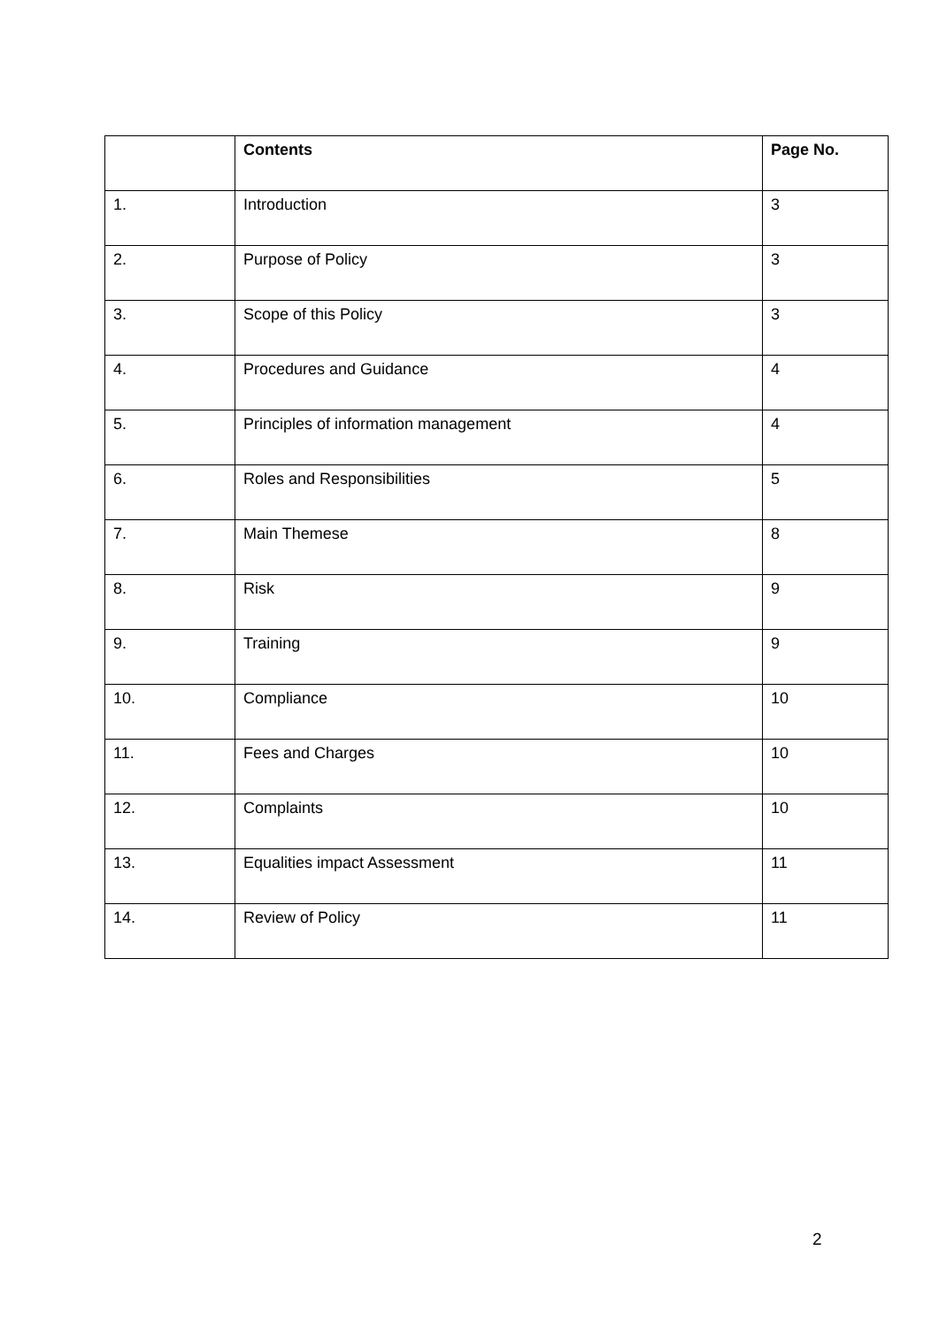| | Contents | Page No. |
| --- | --- | --- |
| 1. | Introduction | 3 |
| 2. | Purpose of Policy | 3 |
| 3. | Scope of this Policy | 3 |
| 4. | Procedures and Guidance | 4 |
| 5. | Principles of information management | 4 |
| 6. | Roles and Responsibilities | 5 |
| 7. | Main Themese | 8 |
| 8. | Risk | 9 |
| 9. | Training | 9 |
| 10. | Compliance | 10 |
| 11. | Fees and Charges | 10 |
| 12. | Complaints | 10 |
| 13. | Equalities impact Assessment | 11 |
| 14. | Review of Policy | 11 |
2